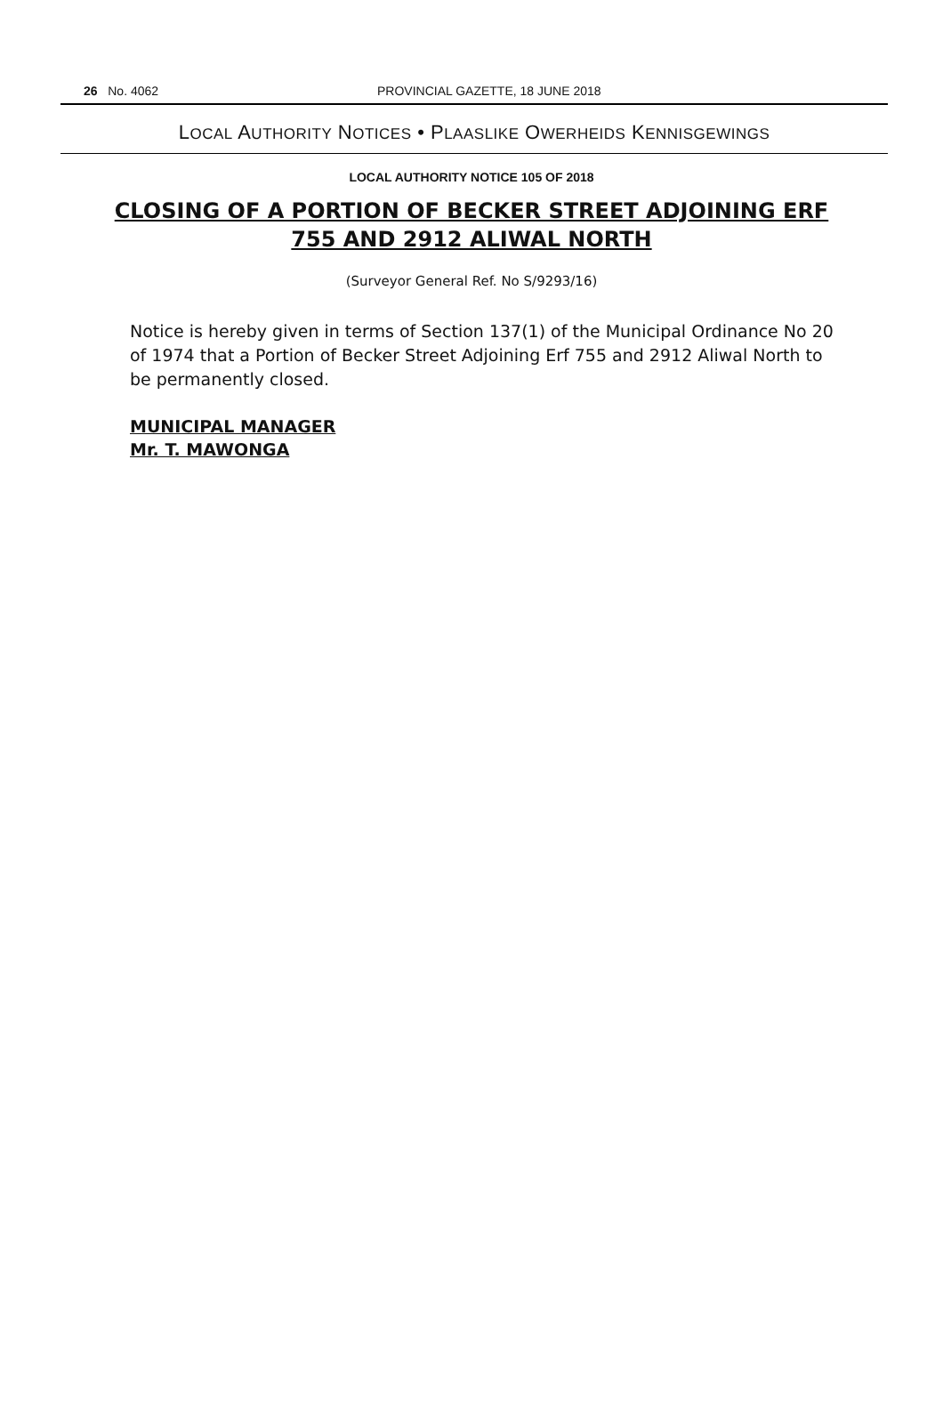26 No. 4062 PROVINCIAL GAZETTE, 18 JUNE 2018
LOCAL AUTHORITY NOTICES • PLAASLIKE OWERHEIDS KENNISGEWINGS
LOCAL AUTHORITY NOTICE 105 OF 2018
CLOSING OF A PORTION OF BECKER STREET ADJOINING ERF 755 AND 2912 ALIWAL NORTH
(Surveyor General Ref. No S/9293/16)
Notice is hereby given in terms of Section 137(1) of the Municipal Ordinance No 20 of 1974 that a Portion of Becker Street Adjoining Erf 755 and 2912 Aliwal North to be permanently closed.
MUNICIPAL MANAGER
Mr. T. MAWONGA